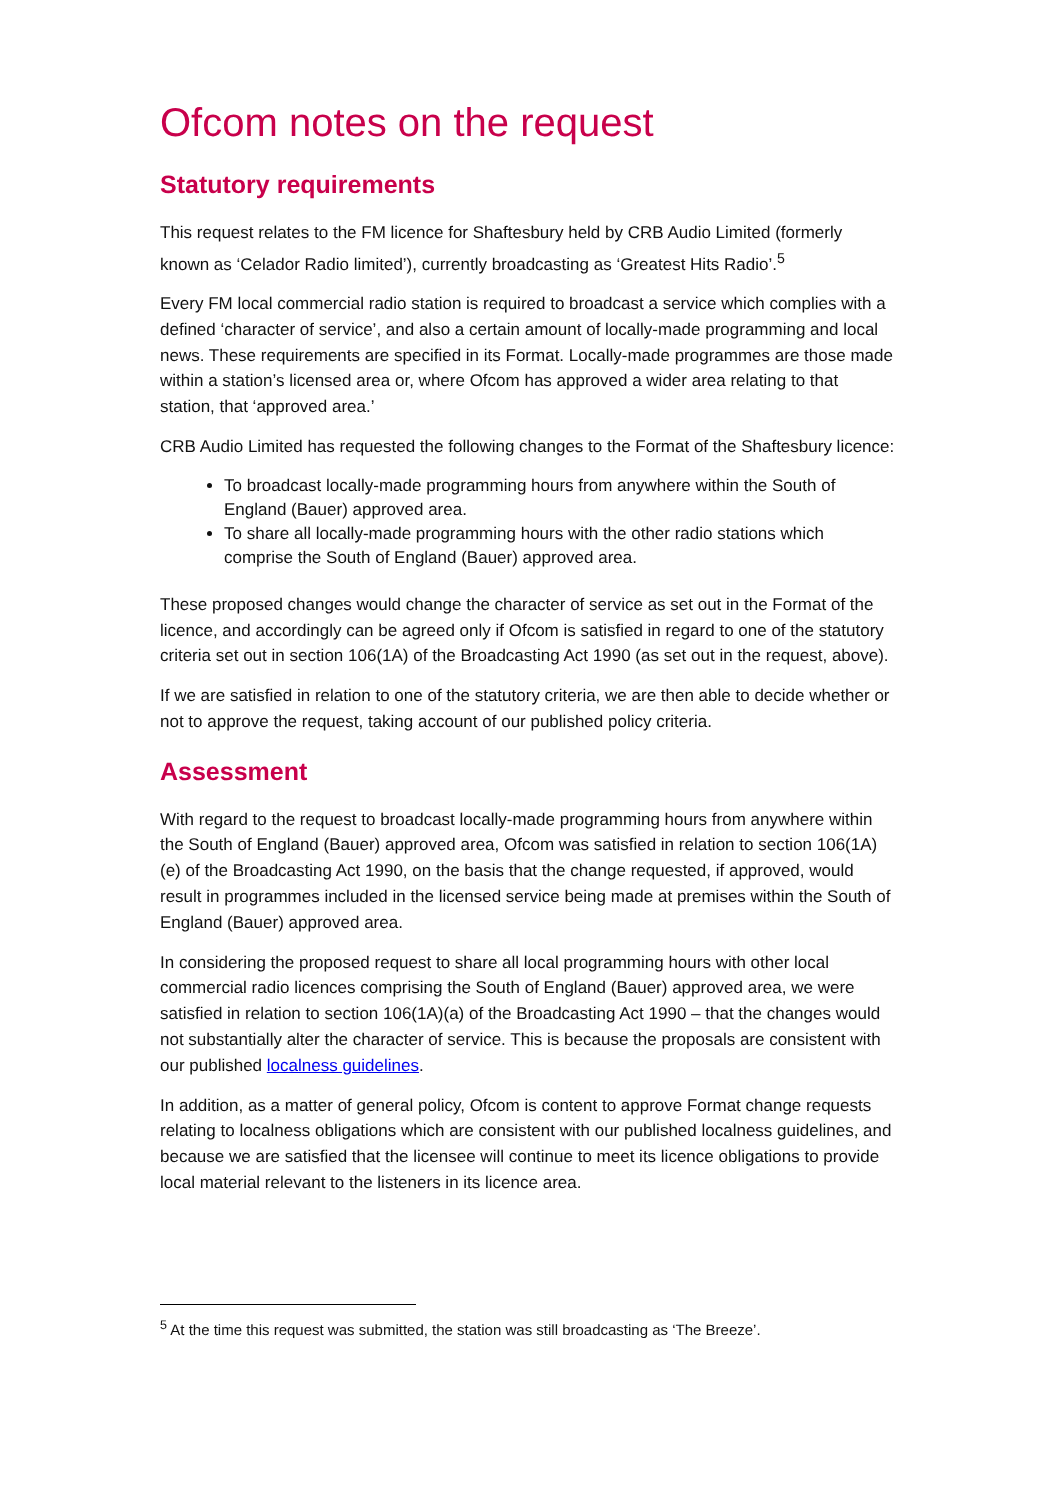Ofcom notes on the request
Statutory requirements
This request relates to the FM licence for Shaftesbury held by CRB Audio Limited (formerly known as ‘Celador Radio limited’), currently broadcasting as ‘Greatest Hits Radio’.<sup>5</sup>
Every FM local commercial radio station is required to broadcast a service which complies with a defined ‘character of service’, and also a certain amount of locally-made programming and local news. These requirements are specified in its Format. Locally-made programmes are those made within a station’s licensed area or, where Ofcom has approved a wider area relating to that station, that ‘approved area.’
CRB Audio Limited has requested the following changes to the Format of the Shaftesbury licence:
To broadcast locally-made programming hours from anywhere within the South of England (Bauer) approved area.
To share all locally-made programming hours with the other radio stations which comprise the South of England (Bauer) approved area.
These proposed changes would change the character of service as set out in the Format of the licence, and accordingly can be agreed only if Ofcom is satisfied in regard to one of the statutory criteria set out in section 106(1A) of the Broadcasting Act 1990 (as set out in the request, above).
If we are satisfied in relation to one of the statutory criteria, we are then able to decide whether or not to approve the request, taking account of our published policy criteria.
Assessment
With regard to the request to broadcast locally-made programming hours from anywhere within the South of England (Bauer) approved area, Ofcom was satisfied in relation to section 106(1A)(e) of the Broadcasting Act 1990, on the basis that the change requested, if approved, would result in programmes included in the licensed service being made at premises within the South of England (Bauer) approved area.
In considering the proposed request to share all local programming hours with other local commercial radio licences comprising the South of England (Bauer) approved area, we were satisfied in relation to section 106(1A)(a) of the Broadcasting Act 1990 – that the changes would not substantially alter the character of service. This is because the proposals are consistent with our published localness guidelines.
In addition, as a matter of general policy, Ofcom is content to approve Format change requests relating to localness obligations which are consistent with our published localness guidelines, and because we are satisfied that the licensee will continue to meet its licence obligations to provide local material relevant to the listeners in its licence area.
<sup>5</sup> At the time this request was submitted, the station was still broadcasting as ‘The Breeze’.